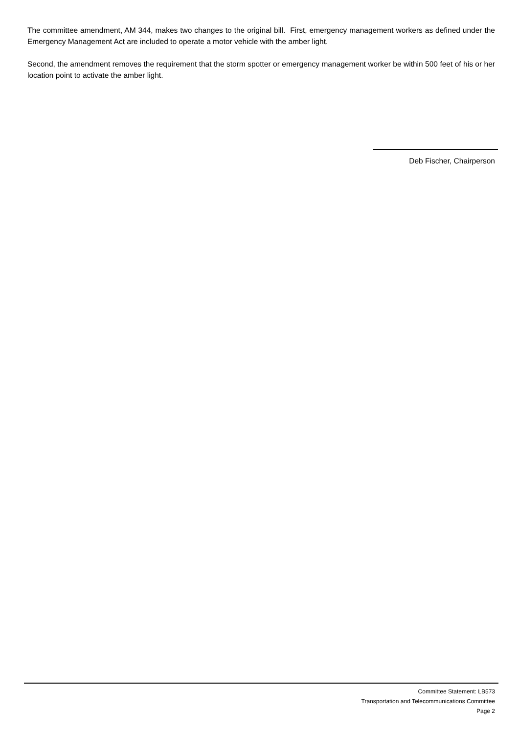The committee amendment, AM 344, makes two changes to the original bill. First, emergency management workers as defined under the Emergency Management Act are included to operate a motor vehicle with the amber light.
Second, the amendment removes the requirement that the storm spotter or emergency management worker be within 500 feet of his or her location point to activate the amber light.
Deb Fischer, Chairperson
Committee Statement: LB573
Transportation and Telecommunications Committee
Page 2